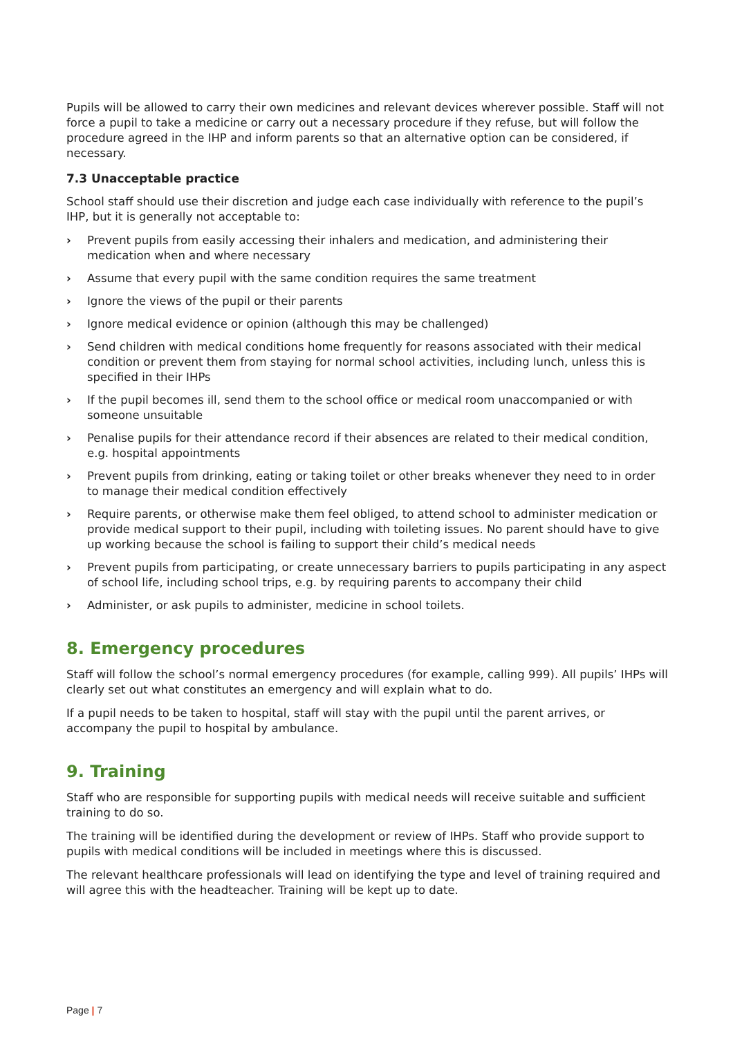Pupils will be allowed to carry their own medicines and relevant devices wherever possible. Staff will not force a pupil to take a medicine or carry out a necessary procedure if they refuse, but will follow the procedure agreed in the IHP and inform parents so that an alternative option can be considered, if necessary.
7.3 Unacceptable practice
School staff should use their discretion and judge each case individually with reference to the pupil’s IHP, but it is generally not acceptable to:
› Prevent pupils from easily accessing their inhalers and medication, and administering their medication when and where necessary
› Assume that every pupil with the same condition requires the same treatment
› Ignore the views of the pupil or their parents
› Ignore medical evidence or opinion (although this may be challenged)
› Send children with medical conditions home frequently for reasons associated with their medical condition or prevent them from staying for normal school activities, including lunch, unless this is specified in their IHPs
› If the pupil becomes ill, send them to the school office or medical room unaccompanied or with someone unsuitable
› Penalise pupils for their attendance record if their absences are related to their medical condition, e.g. hospital appointments
› Prevent pupils from drinking, eating or taking toilet or other breaks whenever they need to in order to manage their medical condition effectively
› Require parents, or otherwise make them feel obliged, to attend school to administer medication or provide medical support to their pupil, including with toileting issues. No parent should have to give up working because the school is failing to support their child’s medical needs
› Prevent pupils from participating, or create unnecessary barriers to pupils participating in any aspect of school life, including school trips, e.g. by requiring parents to accompany their child
› Administer, or ask pupils to administer, medicine in school toilets.
8. Emergency procedures
Staff will follow the school’s normal emergency procedures (for example, calling 999). All pupils’ IHPs will clearly set out what constitutes an emergency and will explain what to do.
If a pupil needs to be taken to hospital, staff will stay with the pupil until the parent arrives, or accompany the pupil to hospital by ambulance.
9. Training
Staff who are responsible for supporting pupils with medical needs will receive suitable and sufficient training to do so.
The training will be identified during the development or review of IHPs. Staff who provide support to pupils with medical conditions will be included in meetings where this is discussed.
The relevant healthcare professionals will lead on identifying the type and level of training required and will agree this with the headteacher. Training will be kept up to date.
Page | 7